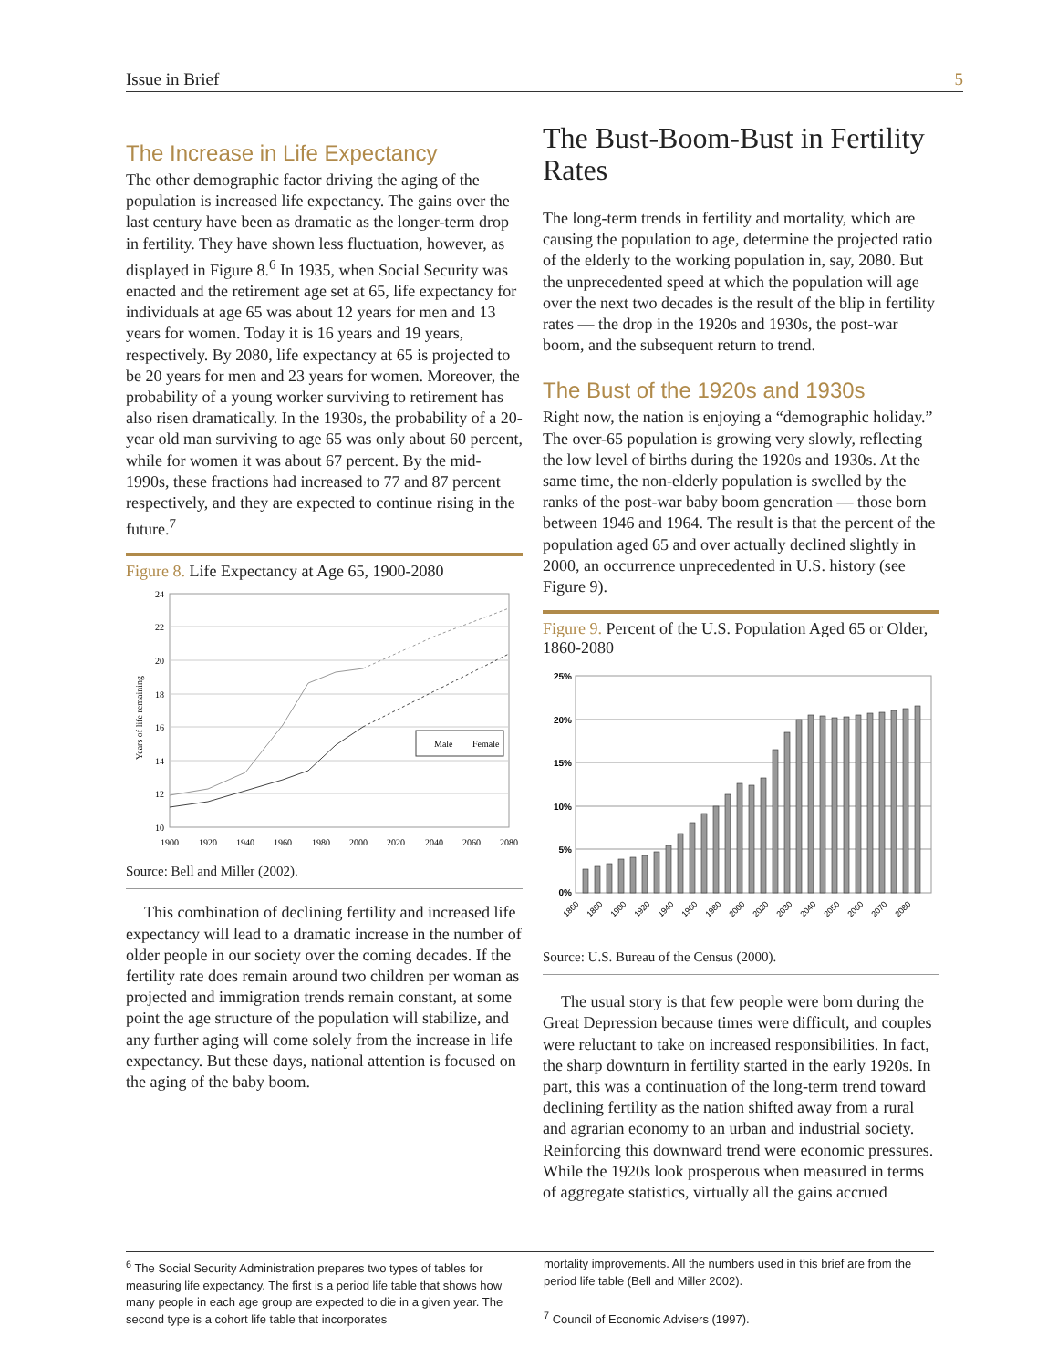Issue in Brief 5
The Increase in Life Expectancy
The other demographic factor driving the aging of the population is increased life expectancy. The gains over the last century have been as dramatic as the longer-term drop in fertility. They have shown less fluctuation, however, as displayed in Figure 8.<sup>6</sup> In 1935, when Social Security was enacted and the retirement age set at 65, life expectancy for individuals at age 65 was about 12 years for men and 13 years for women. Today it is 16 years and 19 years, respectively. By 2080, life expectancy at 65 is projected to be 20 years for men and 23 years for women. Moreover, the probability of a young worker surviving to retirement has also risen dramatically. In the 1930s, the probability of a 20-year old man surviving to age 65 was only about 60 percent, while for women it was about 67 percent. By the mid-1990s, these fractions had increased to 77 and 87 percent respectively, and they are expected to continue rising in the future.<sup>7</sup>
Figure 8. Life Expectancy at Age 65, 1900-2080
24
22
20
18
16
14
12
10
1900
1920
1940
1960
1980
2000
2020
2040
2060
2080
Years of life remaining
Male
Female
Source: Bell and Miller (2002).
This combination of declining fertility and increased life expectancy will lead to a dramatic increase in the number of older people in our society over the coming decades. If the fertility rate does remain around two children per woman as projected and immigration trends remain constant, at some point the age structure of the population will stabilize, and any further aging will come solely from the increase in life expectancy. But these days, national attention is focused on the aging of the baby boom.
The Bust-Boom-Bust in Fertility Rates
The long-term trends in fertility and mortality, which are causing the population to age, determine the projected ratio of the elderly to the working population in, say, 2080. But the unprecedented speed at which the population will age over the next two decades is the result of the blip in fertility rates — the drop in the 1920s and 1930s, the post-war boom, and the subsequent return to trend.
The Bust of the 1920s and 1930s
Right now, the nation is enjoying a “demographic holiday.” The over-65 population is growing very slowly, reflecting the low level of births during the 1920s and 1930s. At the same time, the non-elderly population is swelled by the ranks of the post-war baby boom generation — those born between 1946 and 1964. The result is that the percent of the population aged 65 and over actually declined slightly in 2000, an occurrence unprecedented in U.S. history (see Figure 9).
Figure 9. Percent of the U.S. Population Aged 65 or Older, 1860-2080
25%
20%
15%
10%
5%
0%
1860
1880
1900
1920
1940
1960
1980
2000
2020
2030
2040
2050
2060
2070
2080
Source: U.S. Bureau of the Census (2000).
The usual story is that few people were born during the Great Depression because times were difficult, and couples were reluctant to take on increased responsibilities. In fact, the sharp downturn in fertility started in the early 1920s. In part, this was a continuation of the long-term trend toward declining fertility as the nation shifted away from a rural and agrarian economy to an urban and industrial society. Reinforcing this downward trend were economic pressures. While the 1920s look prosperous when measured in terms of aggregate statistics, virtually all the gains accrued
<sup>6</sup> The Social Security Administration prepares two types of tables for measuring life expectancy. The first is a period life table that shows how many people in each age group are expected to die in a given year. The second type is a cohort life table that incorporates
mortality improvements. All the numbers used in this brief are from the period life table (Bell and Miller 2002).
<sup>7</sup> Council of Economic Advisers (1997).